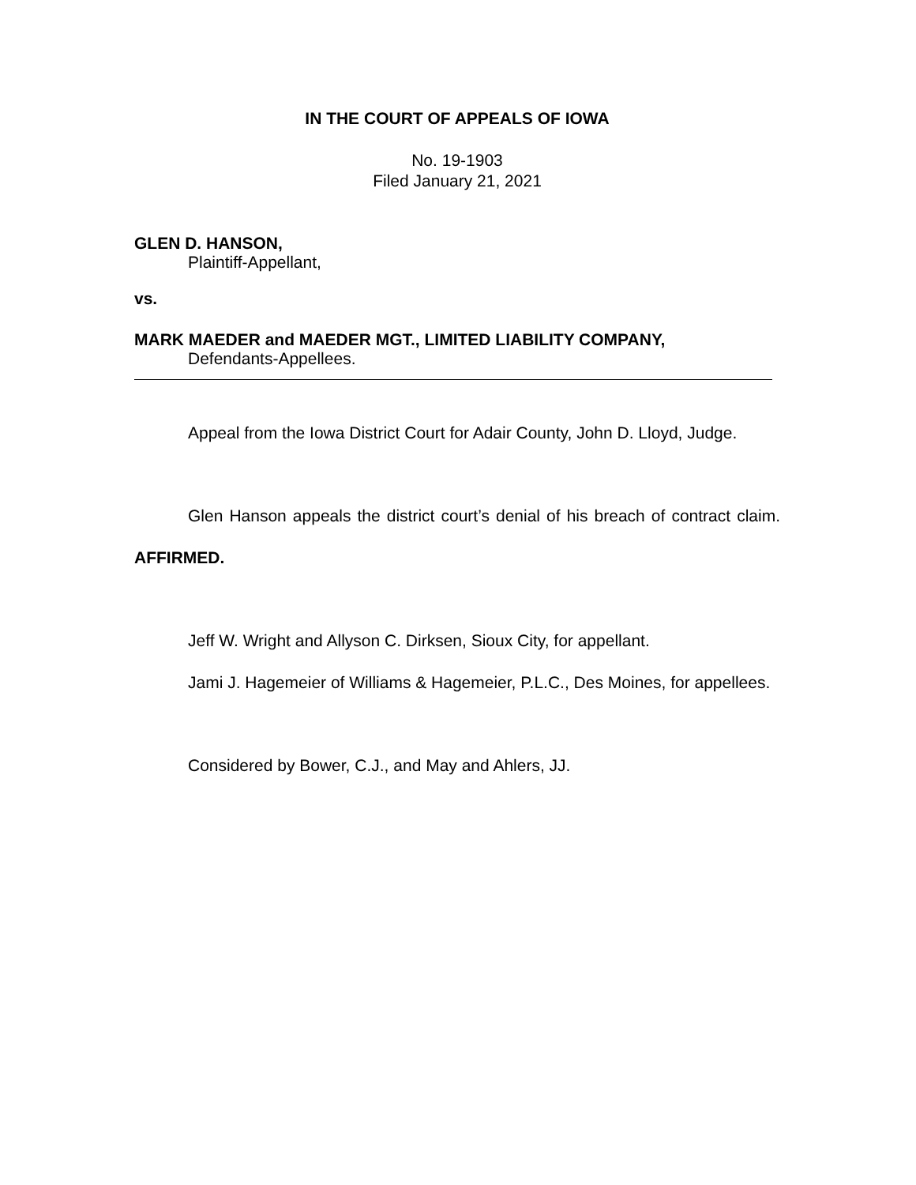IN THE COURT OF APPEALS OF IOWA
No. 19-1903
Filed January 21, 2021
GLEN D. HANSON,
Plaintiff-Appellant,
vs.
MARK MAEDER and MAEDER MGT., LIMITED LIABILITY COMPANY,
Defendants-Appellees.
Appeal from the Iowa District Court for Adair County, John D. Lloyd, Judge.
Glen Hanson appeals the district court’s denial of his breach of contract claim. AFFIRMED.
Jeff W. Wright and Allyson C. Dirksen, Sioux City, for appellant.
Jami J. Hagemeier of Williams & Hagemeier, P.L.C., Des Moines, for appellees.
Considered by Bower, C.J., and May and Ahlers, JJ.